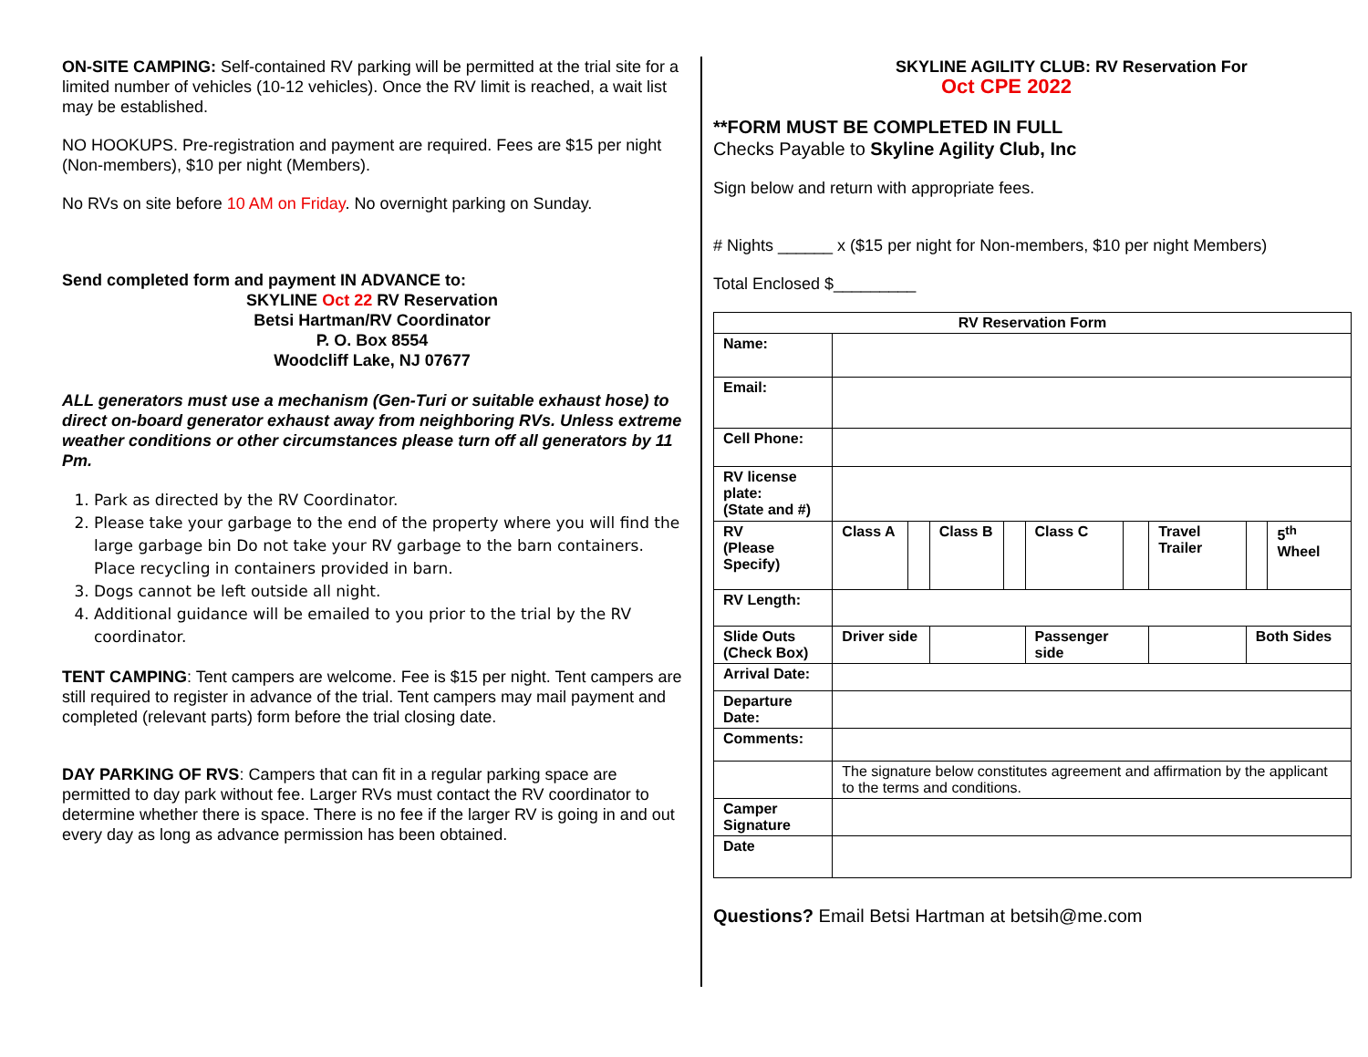ON-SITE CAMPING: Self-contained RV parking will be permitted at the trial site for a limited number of vehicles (10-12 vehicles). Once the RV limit is reached, a wait list may be established.
NO HOOKUPS. Pre-registration and payment are required. Fees are $15 per night (Non-members), $10 per night (Members).
No RVs on site before 10 AM on Friday. No overnight parking on Sunday.
Send completed form and payment IN ADVANCE to:
SKYLINE Oct 22 RV Reservation
Betsi Hartman/RV Coordinator
P. O. Box 8554
Woodcliff Lake, NJ 07677
ALL generators must use a mechanism (Gen-Turi or suitable exhaust hose) to direct on-board generator exhaust away from neighboring RVs. Unless extreme weather conditions or other circumstances please turn off all generators by 11 Pm.
1. Park as directed by the RV Coordinator.
2. Please take your garbage to the end of the property where you will find the large garbage bin Do not take your RV garbage to the barn containers. Place recycling in containers provided in barn.
3. Dogs cannot be left outside all night.
4. Additional guidance will be emailed to you prior to the trial by the RV coordinator.
TENT CAMPING: Tent campers are welcome. Fee is $15 per night. Tent campers are still required to register in advance of the trial. Tent campers may mail payment and completed (relevant parts) form before the trial closing date.
DAY PARKING OF RVS: Campers that can fit in a regular parking space are permitted to day park without fee. Larger RVs must contact the RV coordinator to determine whether there is space. There is no fee if the larger RV is going in and out every day as long as advance permission has been obtained.
SKYLINE AGILITY CLUB: RV Reservation For
Oct CPE 2022
**FORM MUST BE COMPLETED IN FULL
Checks Payable to Skyline Agility Club, Inc
Sign below and return with appropriate fees.
# Nights ______ x ($15 per night for Non-members, $10 per night Members)
Total Enclosed $_________
| RV Reservation Form | | | | | | | | | |
| Name: | | | | | | | | | |
| Email: | | | | | | | | | |
| Cell Phone: | | | | | | | | | |
| RV license plate: (State and #) | | | | | | | | | |
| RV (Please Specify) | Class A | | Class B | | Class C | | Travel Trailer | | 5<sup>th</sup> Wheel |
| RV Length: | | | | | | | | | |
| Slide Outs (Check Box) | Driver side | | | | Passenger side | | | Both Sides | |
| Arrival Date: | | | | | | | | | |
| Departure Date: | | | | | | | | | |
| Comments: | | | | | | | | | |
| | The signature below constitutes agreement and affirmation by the applicant to the terms and conditions. | | | | | | | | |
| Camper Signature | | | | | | | | | |
| Date | | | | | | | | | |
Questions? Email Betsi Hartman at betsih@me.com